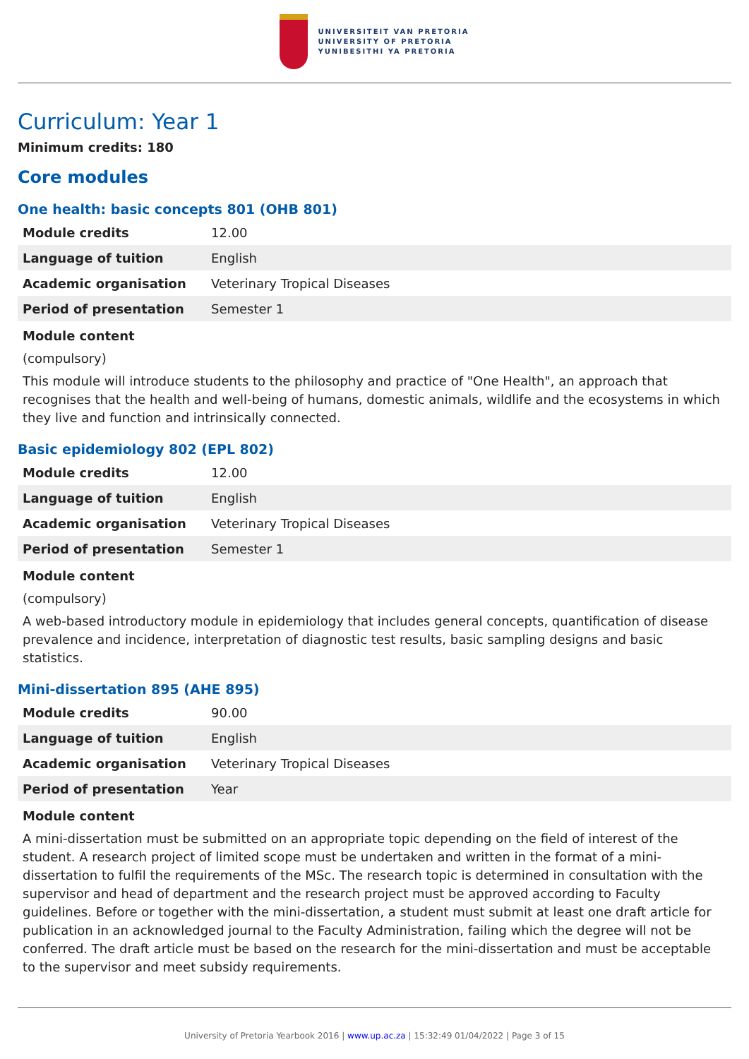UNIVERSITEIT VAN PRETORIA
UNIVERSITY OF PRETORIA
YUNIBESITHI YA PRETORIA
Curriculum: Year 1
Minimum credits: 180
Core modules
One health: basic concepts 801 (OHB 801)
| Module credits | 12.00 |
| Language of tuition | English |
| Academic organisation | Veterinary Tropical Diseases |
| Period of presentation | Semester 1 |
Module content
(compulsory)
This module will introduce students to the philosophy and practice of "One Health", an approach that recognises that the health and well-being of humans, domestic animals, wildlife and the ecosystems in which they live and function and intrinsically connected.
Basic epidemiology 802 (EPL 802)
| Module credits | 12.00 |
| Language of tuition | English |
| Academic organisation | Veterinary Tropical Diseases |
| Period of presentation | Semester 1 |
Module content
(compulsory)
A web-based introductory module in epidemiology that includes general concepts, quantification of disease prevalence and incidence, interpretation of diagnostic test results, basic sampling designs and basic statistics.
Mini-dissertation 895 (AHE 895)
| Module credits | 90.00 |
| Language of tuition | English |
| Academic organisation | Veterinary Tropical Diseases |
| Period of presentation | Year |
Module content
A mini-dissertation must be submitted on an appropriate topic depending on the field of interest of the student. A research project of limited scope must be undertaken and written in the format of a mini-dissertation to fulfil the requirements of the MSc. The research topic is determined in consultation with the supervisor and head of department and the research project must be approved according to Faculty guidelines. Before or together with the mini-dissertation, a student must submit at least one draft article for publication in an acknowledged journal to the Faculty Administration, failing which the degree will not be conferred. The draft article must be based on the research for the mini-dissertation and must be acceptable to the supervisor and meet subsidy requirements.
University of Pretoria Yearbook 2016 | www.up.ac.za | 15:32:49 01/04/2022 | Page 3 of 15